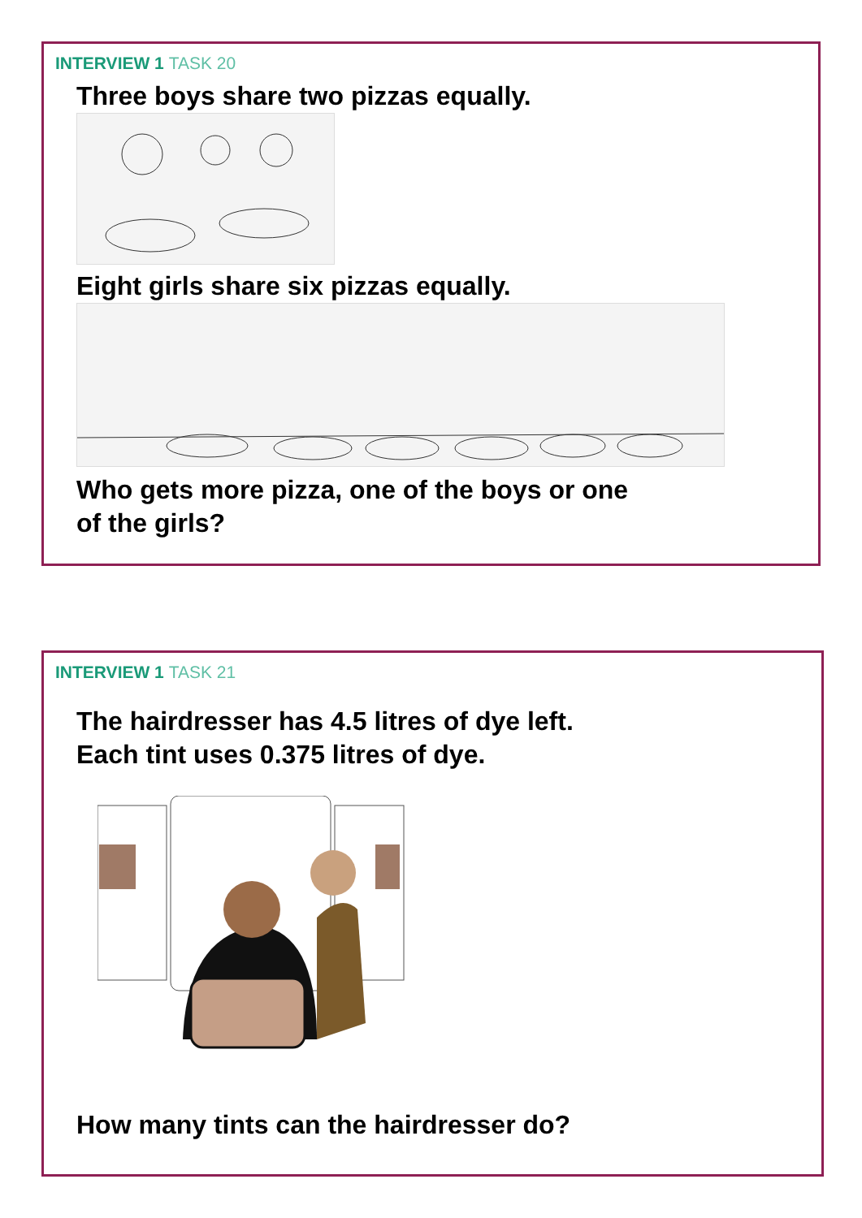INTERVIEW 1 TASK 20
Three boys share two pizzas equally.
Eight girls share six pizzas equally.
Who gets more pizza, one of the boys or one
of the girls?
INTERVIEW 1 TASK 21
The hairdresser has 4.5 litres of dye left.
Each tint uses 0.375 litres of dye.
How many tints can the hairdresser do?